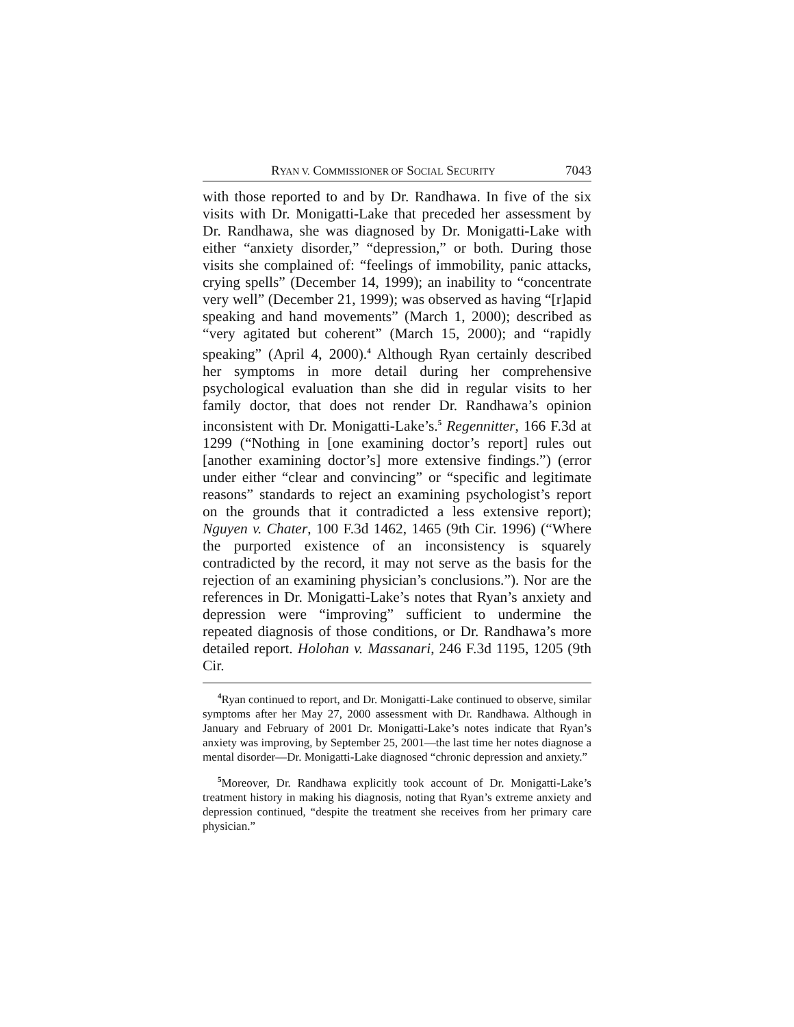RYAN V. COMMISSIONER OF SOCIAL SECURITY 7043
with those reported to and by Dr. Randhawa. In five of the six visits with Dr. Monigatti-Lake that preceded her assessment by Dr. Randhawa, she was diagnosed by Dr. Monigatti-Lake with either “anxiety disorder,” “depression,” or both. During those visits she complained of: “feelings of immobility, panic attacks, crying spells” (December 14, 1999); an inability to “concentrate very well” (December 21, 1999); was observed as having “[r]apid speaking and hand movements” (March 1, 2000); described as “very agitated but coherent” (March 15, 2000); and “rapidly speaking” (April 4, 2000).<sup>4</sup> Although Ryan certainly described her symptoms in more detail during her comprehensive psychological evaluation than she did in regular visits to her family doctor, that does not render Dr. Randhawa’s opinion inconsistent with Dr. Monigatti-Lake’s.<sup>5</sup> Regennitter, 166 F.3d at 1299 (“Nothing in [one examining doctor’s report] rules out [another examining doctor’s] more extensive findings.”) (error under either “clear and convincing” or “specific and legitimate reasons” standards to reject an examining psychologist’s report on the grounds that it contradicted a less extensive report); Nguyen v. Chater, 100 F.3d 1462, 1465 (9th Cir. 1996) (“Where the purported existence of an inconsistency is squarely contradicted by the record, it may not serve as the basis for the rejection of an examining physician’s conclusions.”). Nor are the references in Dr. Monigatti-Lake’s notes that Ryan’s anxiety and depression were “improving” sufficient to undermine the repeated diagnosis of those conditions, or Dr. Randhawa’s more detailed report. Holohan v. Massanari, 246 F.3d 1195, 1205 (9th Cir.
<sup>4</sup> Ryan continued to report, and Dr. Monigatti-Lake continued to observe, similar symptoms after her May 27, 2000 assessment with Dr. Randhawa. Although in January and February of 2001 Dr. Monigatti-Lake’s notes indicate that Ryan’s anxiety was improving, by September 25, 2001—the last time her notes diagnose a mental disorder—Dr. Monigatti-Lake diagnosed “chronic depression and anxiety.”
<sup>5</sup> Moreover, Dr. Randhawa explicitly took account of Dr. Monigatti-Lake’s treatment history in making his diagnosis, noting that Ryan’s extreme anxiety and depression continued, “despite the treatment she receives from her primary care physician.”